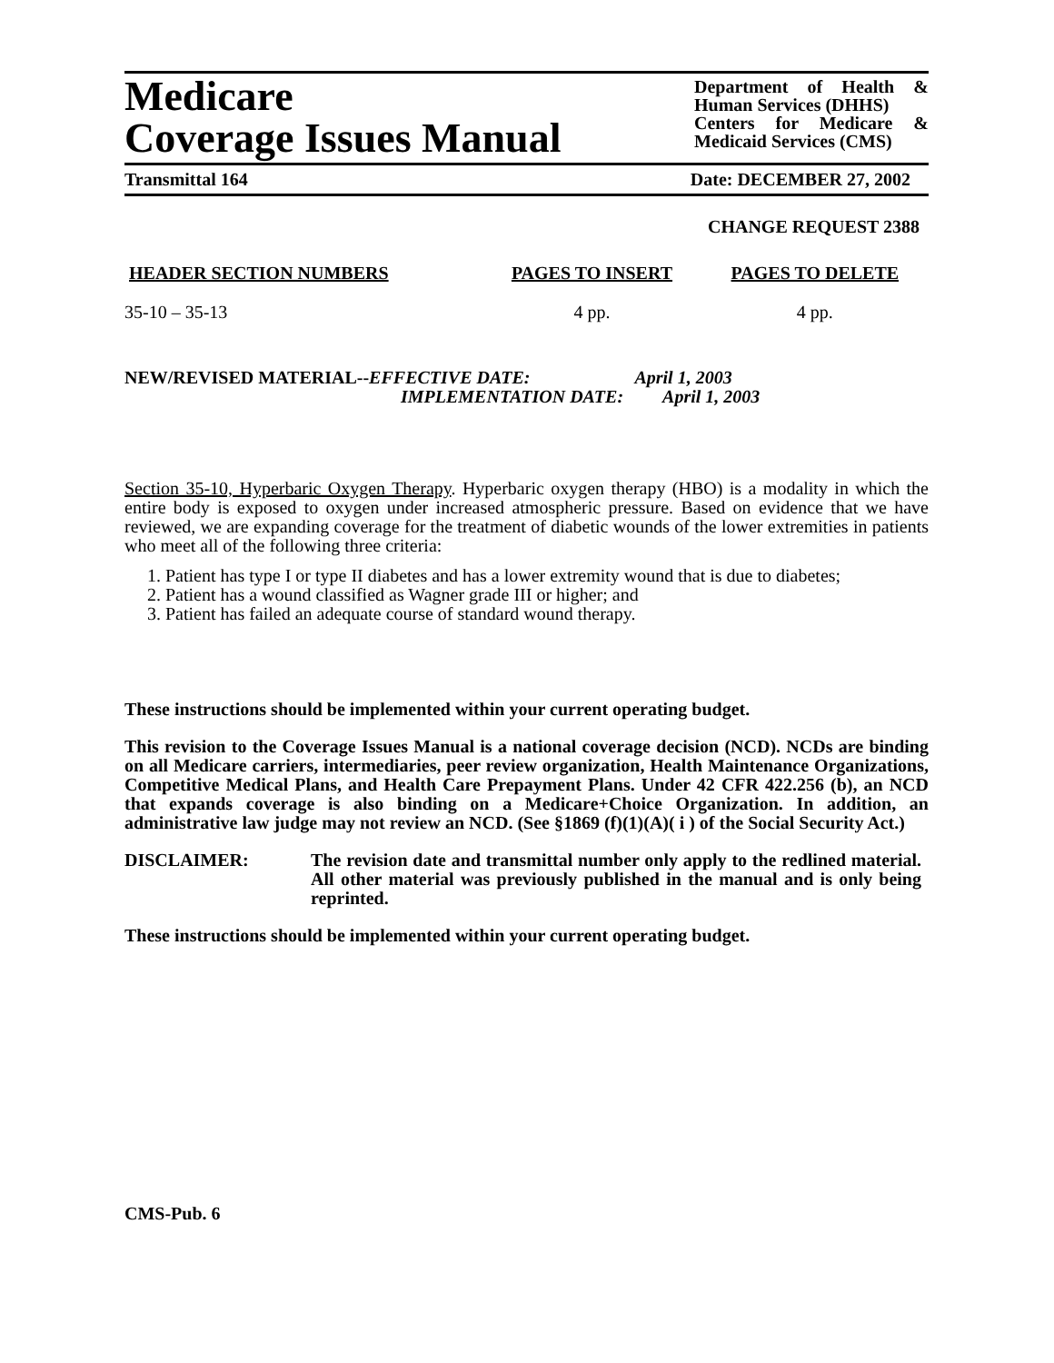Medicare
Coverage Issues Manual
Department of Health & Human Services (DHHS)
Centers for Medicare & Medicaid Services (CMS)
Transmittal 164 Date: DECEMBER 27, 2002
CHANGE REQUEST 2388
| HEADER SECTION NUMBERS | PAGES TO INSERT | PAGES TO DELETE |
| --- | --- | --- |
| 35-10 – 35-13 | 4 pp. | 4 pp. |
NEW/REVISED MATERIAL--EFFECTIVE DATE: April 1, 2003
IMPLEMENTATION DATE: April 1, 2003
Section 35-10, Hyperbaric Oxygen Therapy. Hyperbaric oxygen therapy (HBO) is a modality in which the entire body is exposed to oxygen under increased atmospheric pressure. Based on evidence that we have reviewed, we are expanding coverage for the treatment of diabetic wounds of the lower extremities in patients who meet all of the following three criteria:
1. Patient has type I or type II diabetes and has a lower extremity wound that is due to diabetes;
2. Patient has a wound classified as Wagner grade III or higher; and
3. Patient has failed an adequate course of standard wound therapy.
These instructions should be implemented within your current operating budget.
This revision to the Coverage Issues Manual is a national coverage decision (NCD). NCDs are binding on all Medicare carriers, intermediaries, peer review organization, Health Maintenance Organizations, Competitive Medical Plans, and Health Care Prepayment Plans. Under 42 CFR 422.256 (b), an NCD that expands coverage is also binding on a Medicare+Choice Organization. In addition, an administrative law judge may not review an NCD. (See §1869 (f)(1)(A)( i ) of the Social Security Act.)
DISCLAIMER:
The revision date and transmittal number only apply to the redlined material. All other material was previously published in the manual and is only being reprinted.
These instructions should be implemented within your current operating budget.
CMS-Pub. 6